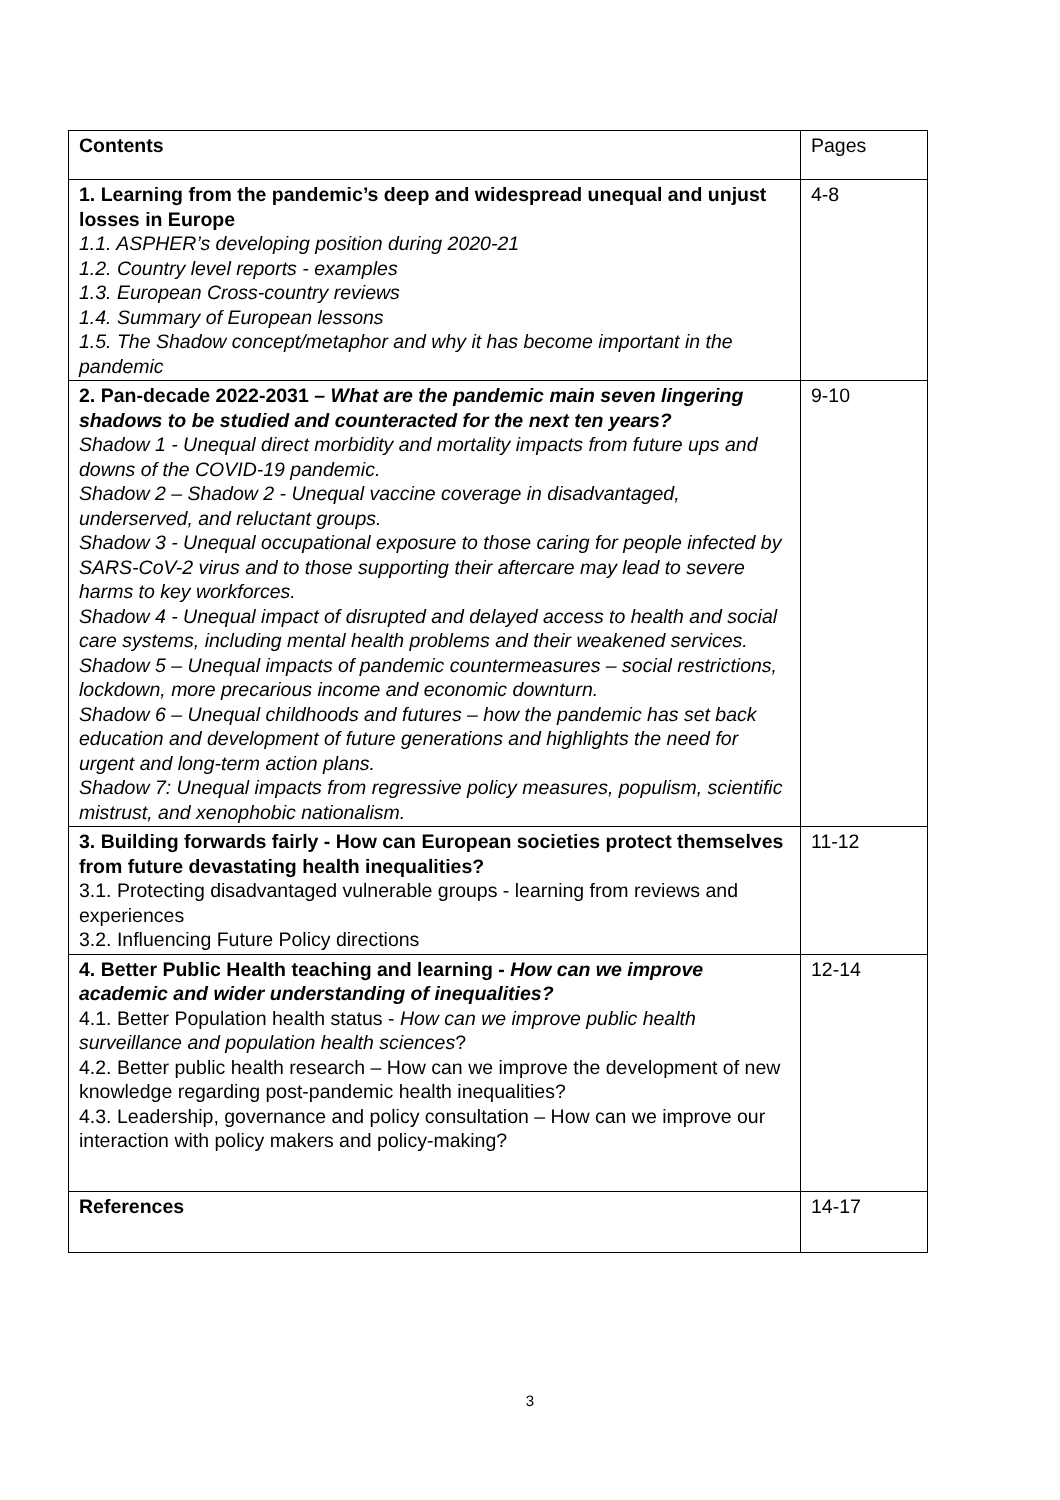| Contents | Pages |
| 1. Learning from the pandemic’s deep and widespread unequal and unjust losses in Europe 1.1. ASPHER’s developing position during 2020-21 1.2. Country level reports - examples 1.3. European Cross-country reviews 1.4. Summary of European lessons 1.5. The Shadow concept/metaphor and why it has become important in the pandemic | 4-8 |
| 2. Pan-decade 2022-2031 – What are the pandemic main seven lingering shadows to be studied and counteracted for the next ten years? Shadow 1 - Unequal direct morbidity and mortality impacts from future ups and downs of the COVID-19 pandemic. Shadow 2 – Shadow 2 - Unequal vaccine coverage in disadvantaged, underserved, and reluctant groups. Shadow 3 - Unequal occupational exposure to those caring for people infected by SARS-CoV-2 virus and to those supporting their aftercare may lead to severe harms to key workforces. Shadow 4 - Unequal impact of disrupted and delayed access to health and social care systems, including mental health problems and their weakened services. Shadow 5 – Unequal impacts of pandemic countermeasures – social restrictions, lockdown, more precarious income and economic downturn. Shadow 6 – Unequal childhoods and futures – how the pandemic has set back education and development of future generations and highlights the need for urgent and long-term action plans. Shadow 7: Unequal impacts from regressive policy measures, populism, scientific mistrust, and xenophobic nationalism. | 9-10 |
| 3. Building forwards fairly - How can European societies protect themselves from future devastating health inequalities? 3.1. Protecting disadvantaged vulnerable groups - learning from reviews and experiences 3.2. Influencing Future Policy directions | 11-12 |
| 4. Better Public Health teaching and learning - How can we improve academic and wider understanding of inequalities? 4.1. Better Population health status - How can we improve public health surveillance and population health sciences ? 4.2. Better public health research – How can we improve the development of new knowledge regarding post-pandemic health inequalities? 4.3. Leadership, governance and policy consultation – How can we improve our interaction with policy makers and policy-making? | 12-14 |
| References | 14-17 |
3